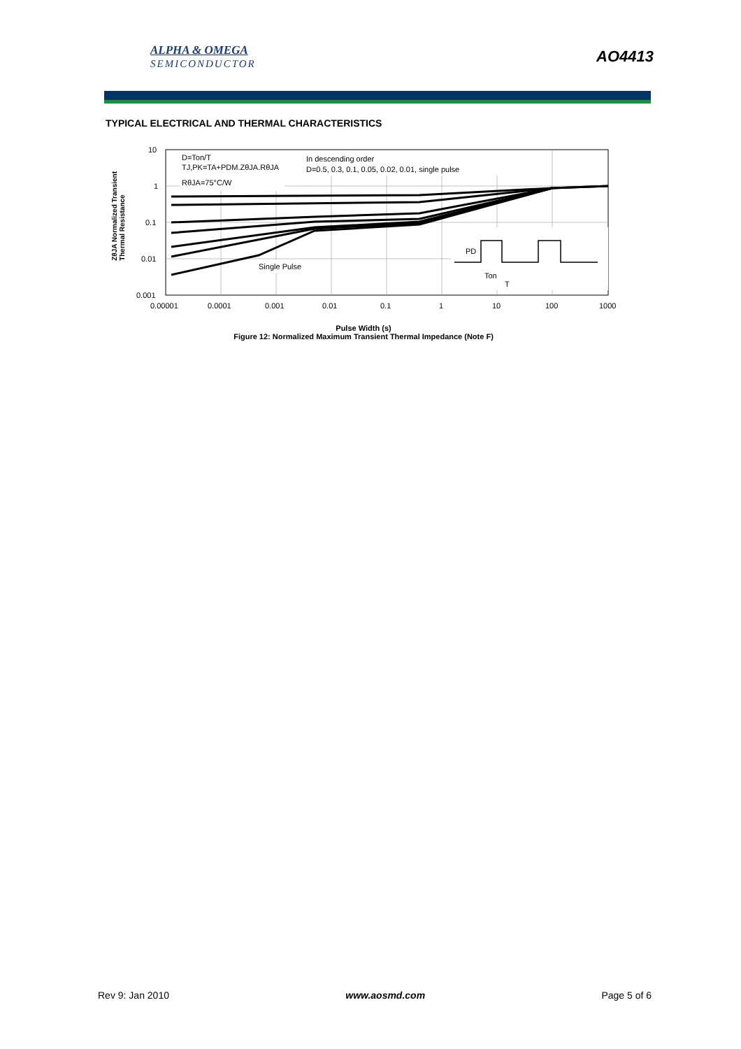ALPHA & OMEGA
SEMICONDUCTOR
AO4413
TYPICAL ELECTRICAL AND THERMAL CHARACTERISTICS
10
1
0.1
0.01
0.001
0.00001
0.0001
0.001
0.01
0.1
1
10
100
1000
D=Ton/T
TJ,PK=TA+PDM.ZθJA.RθJA
RθJA=75°C/W
In descending order
D=0.5, 0.3, 0.1, 0.05, 0.02, 0.01, single pulse
Single Pulse
PD
Ton
T
ZθJA Normalized Transient
Thermal Resistance
Pulse Width (s)
Figure 12: Normalized Maximum Transient Thermal Impedance (Note F)
Rev 9: Jan 2010 www.aosmd.com Page 5 of 6